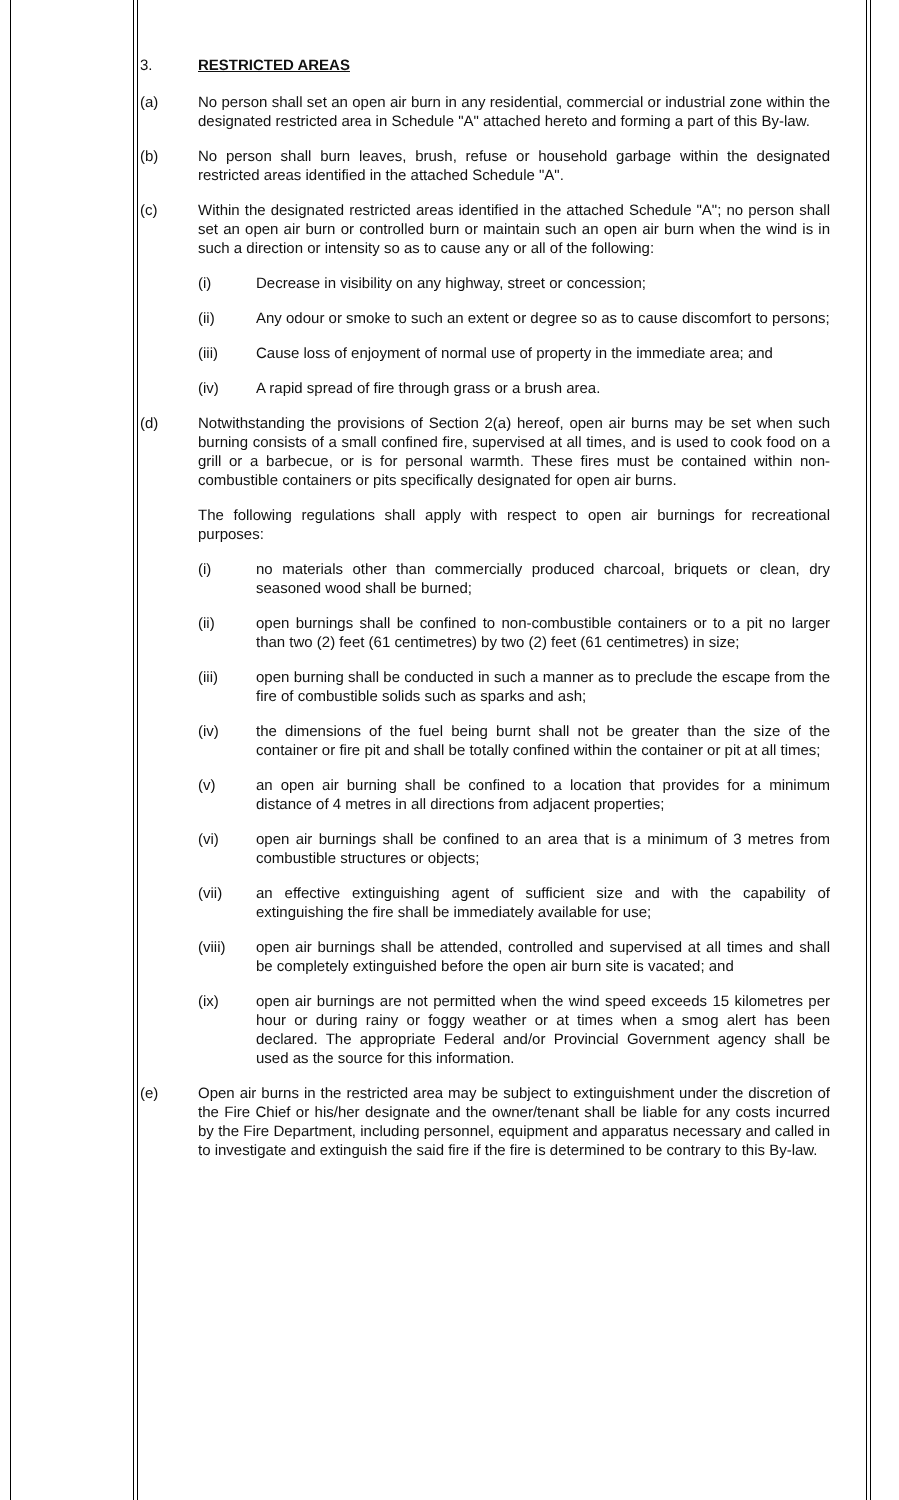3. RESTRICTED AREAS
(a) No person shall set an open air burn in any residential, commercial or industrial zone within the designated restricted area in Schedule "A" attached hereto and forming a part of this By-law.
(b) No person shall burn leaves, brush, refuse or household garbage within the designated restricted areas identified in the attached Schedule "A".
(c) Within the designated restricted areas identified in the attached Schedule "A"; no person shall set an open air burn or controlled burn or maintain such an open air burn when the wind is in such a direction or intensity so as to cause any or all of the following:
(i) Decrease in visibility on any highway, street or concession;
(ii) Any odour or smoke to such an extent or degree so as to cause discomfort to persons;
(iii) Cause loss of enjoyment of normal use of property in the immediate area; and
(iv) A rapid spread of fire through grass or a brush area.
(d) Notwithstanding the provisions of Section 2(a) hereof, open air burns may be set when such burning consists of a small confined fire, supervised at all times, and is used to cook food on a grill or a barbecue, or is for personal warmth. These fires must be contained within non-combustible containers or pits specifically designated for open air burns.
The following regulations shall apply with respect to open air burnings for recreational purposes:
(i) no materials other than commercially produced charcoal, briquets or clean, dry seasoned wood shall be burned;
(ii) open burnings shall be confined to non-combustible containers or to a pit no larger than two (2) feet (61 centimetres) by two (2) feet (61 centimetres) in size;
(iii) open burning shall be conducted in such a manner as to preclude the escape from the fire of combustible solids such as sparks and ash;
(iv) the dimensions of the fuel being burnt shall not be greater than the size of the container or fire pit and shall be totally confined within the container or pit at all times;
(v) an open air burning shall be confined to a location that provides for a minimum distance of 4 metres in all directions from adjacent properties;
(vi) open air burnings shall be confined to an area that is a minimum of 3 metres from combustible structures or objects;
(vii) an effective extinguishing agent of sufficient size and with the capability of extinguishing the fire shall be immediately available for use;
(viii) open air burnings shall be attended, controlled and supervised at all times and shall be completely extinguished before the open air burn site is vacated; and
(ix) open air burnings are not permitted when the wind speed exceeds 15 kilometres per hour or during rainy or foggy weather or at times when a smog alert has been declared. The appropriate Federal and/or Provincial Government agency shall be used as the source for this information.
(e) Open air burns in the restricted area may be subject to extinguishment under the discretion of the Fire Chief or his/her designate and the owner/tenant shall be liable for any costs incurred by the Fire Department, including personnel, equipment and apparatus necessary and called in to investigate and extinguish the said fire if the fire is determined to be contrary to this By-law.